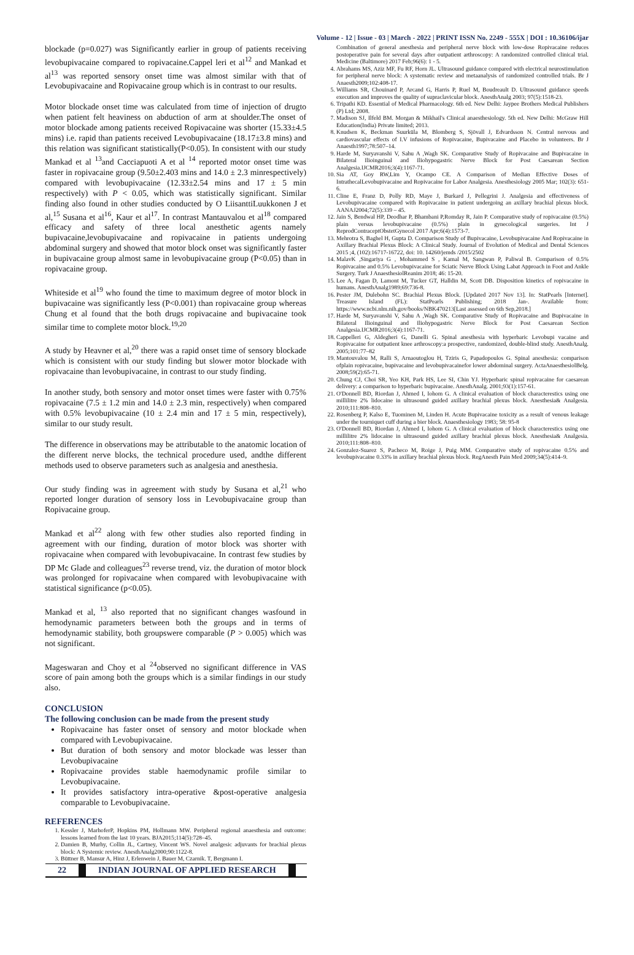Volume - 12 | Issue - 03 | March - 2022 | PRINT ISSN No. 2249 - 555X | DOI : 10.36106/ijar
blockade (p=0.027) was Significantly earlier in group of patients receiving levobupivacaine compared to ropivacaine.Cappel leri et al<sup>12</sup> and Mankad et al<sup>13</sup> was reported sensory onset time was almost similar with that of Levobupivacaine and Ropivacaine group which is in contrast to our results.
Motor blockade onset time was calculated from time of injection of drugto when patient felt heaviness on abduction of arm at shoulder.The onset of motor blockade among patients received Ropivacaine was shorter (15.33±4.5 mins) i.e. rapid than patients received Levobupivacaine (18.17±3.8 mins) and this relation was significant statistically(P<0.05). In consistent with our study Mankad et al <sup>13</sup>and Cacciapuoti A et al <sup>14</sup> reported motor onset time was faster in ropivacaine group (9.50±2.403 mins and 14.0 ± 2.3 minrespectively) compared with levobupivacaine (12.33±2.54 mins and 17 ± 5 min respectively) with P < 0.05, which was statistically significant. Similar finding also found in other studies conducted by O LiisanttiLuukkonen J et al,<sup>15</sup> Susana et al<sup>16</sup>, Kaur et al<sup>17</sup>. In contrast Mantauvalou et al<sup>18</sup> compared efficacy and safety of three local anesthetic agents namely bupivacaine,levobupivacaine and ropivacaine in patients undergoing abdominal surgery and showed that motor block onset was significantly faster in bupivacaine group almost same in levobupivacaine group (P<0.05) than in ropivacaine group.
Whiteside et al<sup>19</sup> who found the time to maximum degree of motor block in bupivacaine was significantly less (P<0.001) than ropivacaine group whereas Chung et al found that the both drugs ropivacaine and bupivacaine took similar time to complete motor block.<sup>19,20</sup>
A study by Heavner et al,<sup>20</sup> there was a rapid onset time of sensory blockade which is consistent with our study finding but slower motor blockade with ropivacaine than levobupivacaine, in contrast to our study finding.
In another study, both sensory and motor onset times were faster with 0.75% ropivacaine (7.5 ± 1.2 min and 14.0 ± 2.3 min, respectively) when compared with 0.5% levobupivacaine (10 ± 2.4 min and 17 ± 5 min, respectively), similar to our study result.
The difference in observations may be attributable to the anatomic location of the different nerve blocks, the technical procedure used, andthe different methods used to observe parameters such as analgesia and anesthesia.
Our study finding was in agreement with study by Susana et al,<sup>21</sup> who reported longer duration of sensory loss in Levobupivacaine group than Ropivacaine group.
Mankad et al<sup>22</sup> along with few other studies also reported finding in agreement with our finding, duration of motor block was shorter with ropivacaine when compared with levobupivacaine. In contrast few studies by DP Mc Glade and colleagues<sup>23</sup> reverse trend, viz. the duration of motor block was prolonged for ropivacaine when compared with levobupivacaine with statistical significance (p<0.05).
Mankad et al, <sup>13</sup> also reported that no significant changes wasfound in hemodynamic parameters between both the groups and in terms of hemodynamic stability, both groupswere comparable (P > 0.005) which was not significant.
Mageswaran and Choy et al <sup>24</sup>observed no significant difference in VAS score of pain among both the groups which is a similar findings in our study also.
CONCLUSION
The following conclusion can be made from the present study
Ropivacaine has faster onset of sensory and motor blockade when compared with Levobupivacaine.
But duration of both sensory and motor blockade was lesser than Levobupivacaine
Ropivacaine provides stable haemodynamic profile similar to Levobupivacaine.
It provides satisfactory intra-operative &post-operative analgesia comparable to Levobupivacaine.
REFERENCES
1. Kessler J, MarhoferP, Hopkins PM, Hollmann MW. Peripheral regional anaesthesia and outcome: lessons learned from the last 10 years. BJA2015;114(5):728–45.
2. Damien B, Murhy, Collin JL, Cartney, Vincent WS. Novel analgesic adjuvants for brachial plexus block: A Systemic review. AnesthAnalg2000;90:1122-8.
3. Büttner B, Mansur A, Hinz J, Erlenwein J, Bauer M, Czarnik. T, Bergmann I.
Combination of general anesthesia and peripheral nerve block with low-dose Ropivacaine reduces postoperative pain for several days after outpatient arthroscopy: A randomized controlled clinical trial. Medicine (Baltimore) 2017 Feb;96(6): 1 - 5.
4. Abrahams MS, Aziz MF, Fu RF, Horn JL. Ultrasound guidance compared with electrical neurostimulation for peripheral nerve block: A systematic review and metaanalysis of randomized controlled trials. Br J Anaesth2009;102:408-17.
5. Williams SR, Chouinard P, Arcand G, Harris P, Ruel M, Boudreault D. Ultrasound guidance speeds execution and improves the quality of supraclavicular block. AnesthAnalg 2003; 97(5):1518-23.
6. Tripathi KD. Essential of Medical Pharmacology. 6th ed. New Delhi: Jaypee Brothers Medical Publishers (P) Ltd; 2008.
7. Madison SJ, Ilfeld BM. Morgan & Mikhail's Clinical anaesthesiology. 5th ed. New Delhi: McGraw Hill Education(India) Private limited; 2013.
8. Knudsen K, Beckman Suurküla M, Blomberg S, Sjövall J, Edvardsson N. Central nervous and cardiovascular effects of I.V infusions of Ropivacaine, Bupivacaine and Placebo in volunteers. Br J Anaesth1997;78:507–14.
9. Harde M, Suryavanshi V, Sahu A ,Wagh SK. Comparative Study of Ropivacaine and Bupivacaine in Bilateral Ilioinguinal and Iliohypogastric Nerve Block for Post Caesarean Section Analgesia.IJCMR2016;3(4):1167-71.
10. Sia AT, Goy RW,Lim Y, Ocampo CE. A Comparison of Median Effective Doses of IntrathecalLevobupivacaine and Ropivacaine for Labor Analgesia. Anesthesiology 2005 Mar; 102(3): 651-6.
11. Cline E, Franz D, Polly RD, Maye J, Burkard J, Pellegrini J. Analgesia and effectiveness of Levobupivacaine compared with Ropivacaine in patient undergoing an axillary brachial plexus block. AANAJ2004;72(5):339 – 45.
12. Jain S, Bendwal HP, Deodhar P, Bhambani P,Romday R, Jain P. Comparative study of ropivacaine (0.5%) plain versus levobupivacaine (0.5%) plain in gynecological surgeries. Int J ReprodContraceptObstetGynecol 2017 Apr;6(4):1573-7.
13. Mehrotra S, Baghel H, Gupta D. Comparison Study of Bupivacaine, Levobupivacaine And Ropivacaine in Axillary Brachial Plexus Block: A Clinical Study. Journal of Evolution of Medical and Dental Sciences 2015 ;4, (102):16717-16722, doi: 10. 14260/jemds /2015/2502
14. MalavK ,Singariya G , Mohammed S , Kamal M, Sangwan P, Paliwal B. Comparison of 0.5% Ropivacaine and 0.5% Levobupivacaine for Sciatic Nerve Block Using Labat Approach in Foot and Ankle Surgery. Turk J AnaesthesiolReanim 2018; 46: 15-20.
15. Lee A, Fagan D, Lamont M, Tucker GT, Halldin M, Scott DB. Disposition kinetics of ropivacaine in humans. AnesthAnalg1989;69:736-8.
16. Pester JM, Dulebohn SC. Brachial Plexus Block. [Updated 2017 Nov 13]. In: StatPearls [Internet]. Treasure Island (FL): StatPearls Publishing; 2018 Jan-. Available from: https://www.ncbi.nlm.nih.gov/books/NBK470213[Last assessed on 6th Sep,2018.]
17. Harde M, Suryavanshi V, Sahu A ,Wagh SK. Comparative Study of Ropivacaine and Bupivacaine in Bilateral Ilioinguinal and Iliohypogastric Nerve Block for Post Caesarean Section Analgesia.IJCMR2016;3(4):1167-71.
18. Cappelleri G, Aldegheri G, Danelli G. Spinal anesthesia with hyperbaric Levobupi vacaine and Ropivacaine for outpatient knee arthroscopy:a prospective, randomized, double-blind study. AnesthAnalg. 2005;101:77–82
19. Mantouvalou M, Ralli S, Arnaoutoglou H, Tziris G, Papadopoulos G. Spinal anesthesia: comparison ofplain ropivacaine, bupivacaine and levobupivacainefor lower abdominal surgery. ActaAnaesthesiolBelg. 2008;59(2):65-71.
20. Chung CJ, Choi SR, Yeo KH, Park HS, Lee SI, Chin YJ. Hyperbaric spinal ropivacaine for caesarean delivery: a comparison to hyperbaric bupivacaine. AnesthAnalg. 2001;93(1):157-61.
21. O'Donnell BD, Riordan J, Ahmed I, Iohom G. A clinical evaluation of block characterestics using one millilitre 2% lidocaine in ultrasound guided axillary brachial plexus block. Anesthesia& Analgesia. 2010;111:808–810.
22. Rosenberg P, Kalso E, Tuominen M, Linden H. Acute Bupivacaine toxicity as a result of venous leakage under the tourniquet cuff during a bier block. Anaesthesiology 1983; 58: 95-8
23. O'Donnell BD, Riordan J, Ahmed I, Iohom G. A clinical evaluation of block characterestics using one millilitre 2% lidocaine in ultrasound guided axillary brachial plexus block. Anesthesia& Analgesia. 2010;111:808–810.
24. Gonzalez-Suarez S, Pacheco M, Roige J, Puig MM. Comparative study of ropivacaine 0.5% and levobupivacaine 0.33% in axillary brachial plexus block. RegAnesth Pain Med 2009;34(5):414–9.
22 INDIAN JOURNAL OF APPLIED RESEARCH